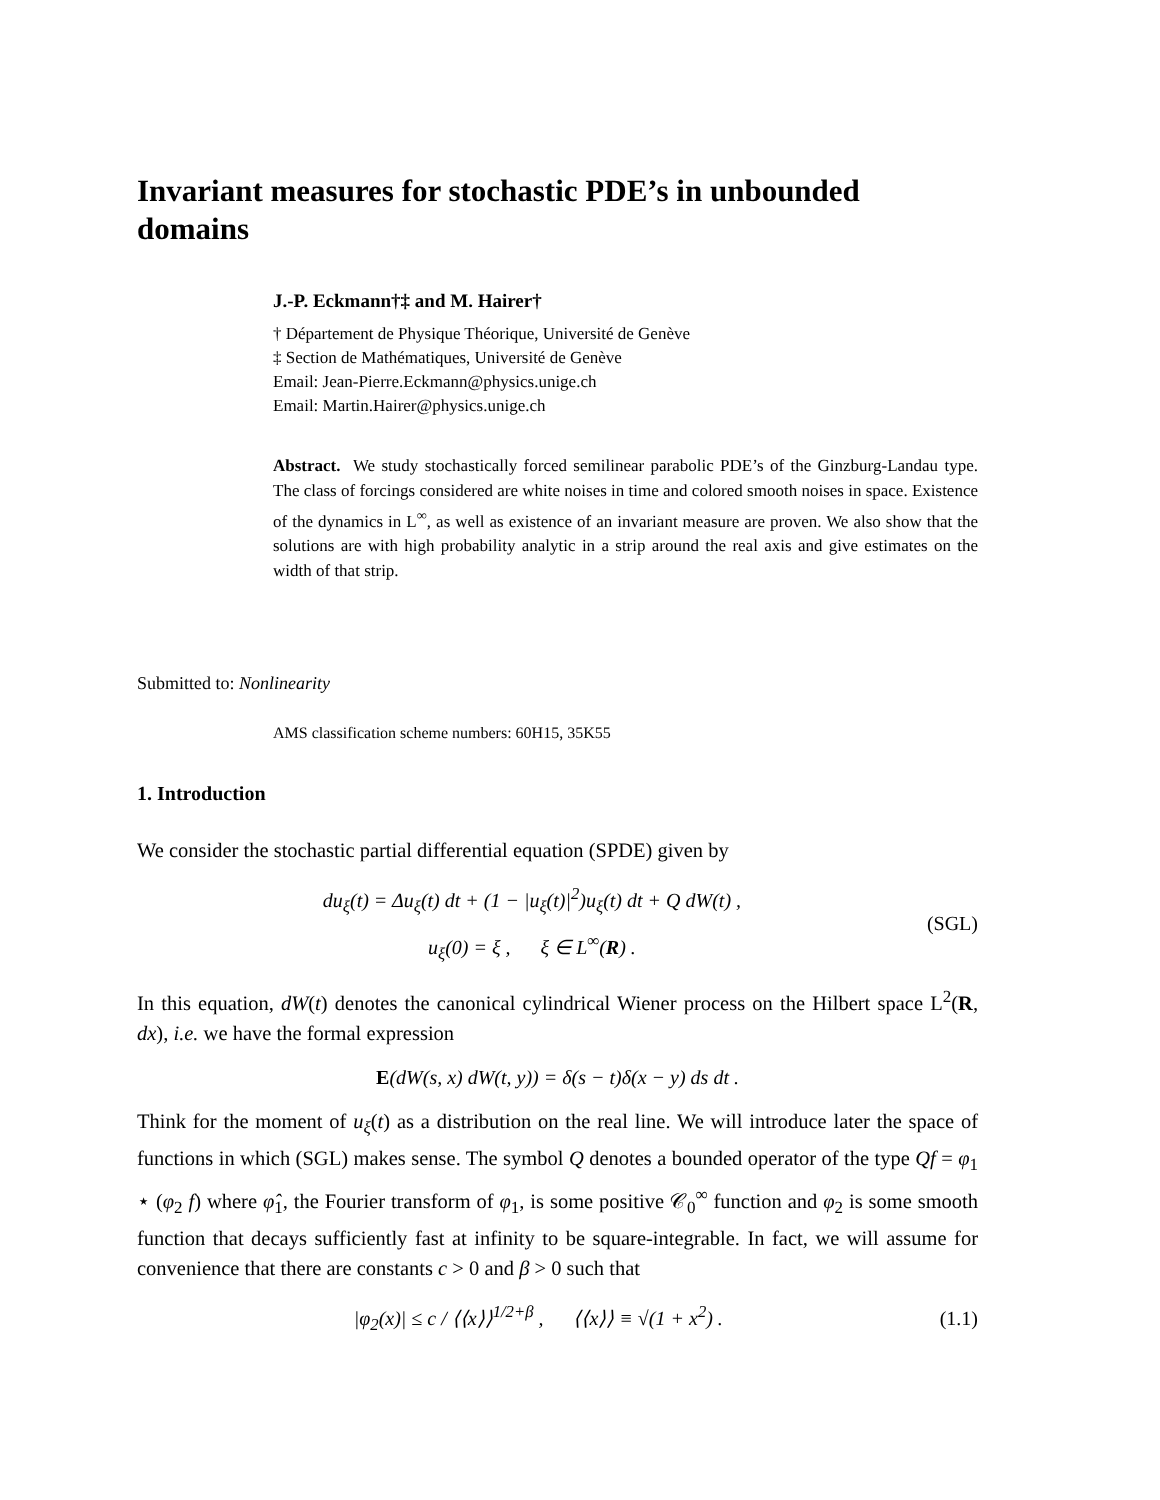Invariant measures for stochastic PDE’s in unbounded domains
J.-P. Eckmann†‡ and M. Hairer†
† Département de Physique Théorique, Université de Genève
‡ Section de Mathématiques, Université de Genève
Email: Jean-Pierre.Eckmann@physics.unige.ch
Email: Martin.Hairer@physics.unige.ch
Abstract. We study stochastically forced semilinear parabolic PDE’s of the Ginzburg-Landau type. The class of forcings considered are white noises in time and colored smooth noises in space. Existence of the dynamics in L<sup>∞</sup>, as well as existence of an invariant measure are proven. We also show that the solutions are with high probability analytic in a strip around the real axis and give estimates on the width of that strip.
Submitted to: Nonlinearity
AMS classification scheme numbers: 60H15, 35K55
1. Introduction
We consider the stochastic partial differential equation (SPDE) given by
du<sub>ξ</sub>(t) = Δu<sub>ξ</sub>(t) dt + (1 − |u<sub>ξ</sub>(t)|<sup>2</sup>)u<sub>ξ</sub>(t) dt + Q dW(t) ,
u<sub>ξ</sub>(0) = ξ , ξ ∈ L<sup>∞</sup>(R) .
(SGL)
In this equation, dW(t) denotes the canonical cylindrical Wiener process on the Hilbert space L<sup>2</sup>(R, dx), i.e. we have the formal expression
E(dW(s, x) dW(t, y)) = δ(s − t)δ(x − y) ds dt .
Think for the moment of u<sub>ξ</sub>(t) as a distribution on the real line. We will introduce later the space of functions in which (SGL) makes sense. The symbol Q denotes a bounded operator of the type Qf = φ<sub>1</sub> ⋆ (φ<sub>2</sub> f) where φ̂<sub>1</sub>, the Fourier transform of φ<sub>1</sub>, is some positive 𝒞<sub>0</sub><sup>∞</sup> function and φ<sub>2</sub> is some smooth function that decays sufficiently fast at infinity to be square-integrable. In fact, we will assume for convenience that there are constants c > 0 and β > 0 such that
|φ<sub>2</sub>(x)| ≤ c / ⟨⟨x⟩⟩<sup>1/2+β</sup> , ⟨⟨x⟩⟩ ≡ √(1 + x<sup>2</sup>) .
(1.1)